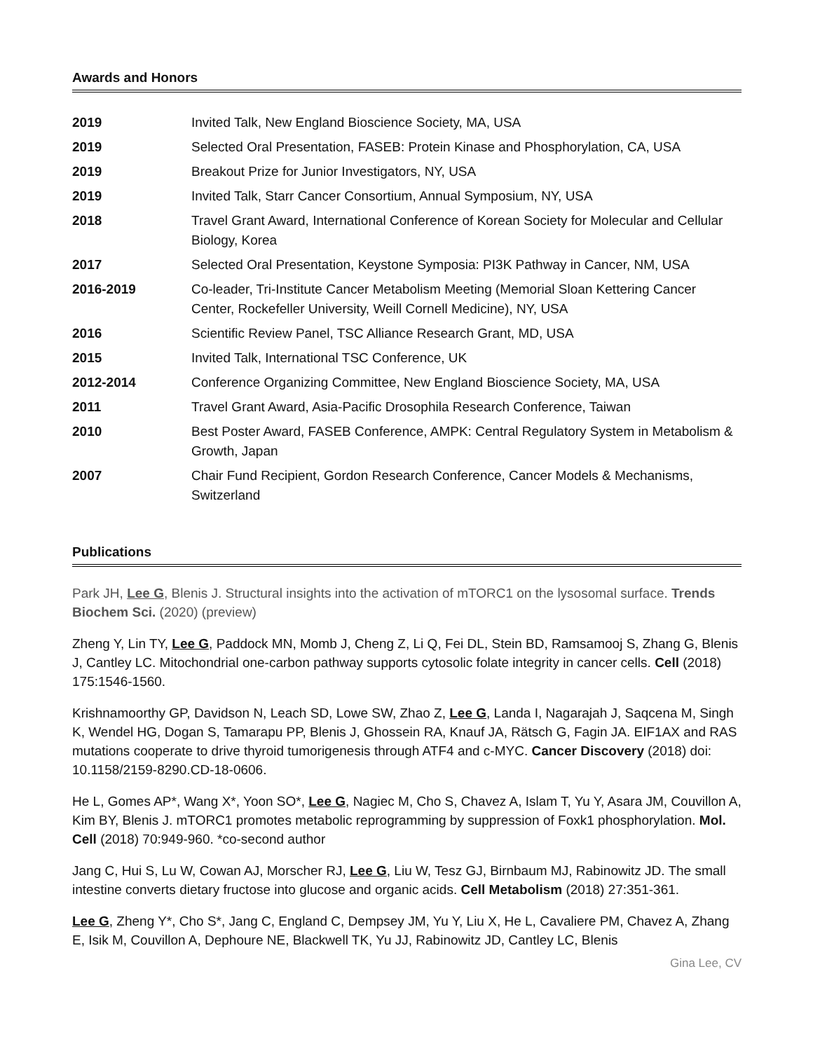Awards and Honors
| 2019 | Invited Talk, New England Bioscience Society, MA, USA |
| 2019 | Selected Oral Presentation, FASEB: Protein Kinase and Phosphorylation, CA, USA |
| 2019 | Breakout Prize for Junior Investigators, NY, USA |
| 2019 | Invited Talk, Starr Cancer Consortium, Annual Symposium, NY, USA |
| 2018 | Travel Grant Award, International Conference of Korean Society for Molecular and Cellular Biology, Korea |
| 2017 | Selected Oral Presentation, Keystone Symposia: PI3K Pathway in Cancer, NM, USA |
| 2016-2019 | Co-leader, Tri-Institute Cancer Metabolism Meeting (Memorial Sloan Kettering Cancer Center, Rockefeller University, Weill Cornell Medicine), NY, USA |
| 2016 | Scientific Review Panel, TSC Alliance Research Grant, MD, USA |
| 2015 | Invited Talk, International TSC Conference, UK |
| 2012-2014 | Conference Organizing Committee, New England Bioscience Society, MA, USA |
| 2011 | Travel Grant Award, Asia-Pacific Drosophila Research Conference, Taiwan |
| 2010 | Best Poster Award, FASEB Conference, AMPK: Central Regulatory System in Metabolism & Growth, Japan |
| 2007 | Chair Fund Recipient, Gordon Research Conference, Cancer Models & Mechanisms, Switzerland |
Publications
Park JH, Lee G, Blenis J. Structural insights into the activation of mTORC1 on the lysosomal surface. Trends Biochem Sci. (2020) (preview)
Zheng Y, Lin TY, Lee G, Paddock MN, Momb J, Cheng Z, Li Q, Fei DL, Stein BD, Ramsamooj S, Zhang G, Blenis J, Cantley LC. Mitochondrial one-carbon pathway supports cytosolic folate integrity in cancer cells. Cell (2018) 175:1546-1560.
Krishnamoorthy GP, Davidson N, Leach SD, Lowe SW, Zhao Z, Lee G, Landa I, Nagarajah J, Saqcena M, Singh K, Wendel HG, Dogan S, Tamarapu PP, Blenis J, Ghossein RA, Knauf JA, Rätsch G, Fagin JA. EIF1AX and RAS mutations cooperate to drive thyroid tumorigenesis through ATF4 and c-MYC. Cancer Discovery (2018) doi: 10.1158/2159-8290.CD-18-0606.
He L, Gomes AP*, Wang X*, Yoon SO*, Lee G, Nagiec M, Cho S, Chavez A, Islam T, Yu Y, Asara JM, Couvillon A, Kim BY, Blenis J. mTORC1 promotes metabolic reprogramming by suppression of Foxk1 phosphorylation. Mol. Cell (2018) 70:949-960. *co-second author
Jang C, Hui S, Lu W, Cowan AJ, Morscher RJ, Lee G, Liu W, Tesz GJ, Birnbaum MJ, Rabinowitz JD. The small intestine converts dietary fructose into glucose and organic acids. Cell Metabolism (2018) 27:351-361.
Lee G, Zheng Y*, Cho S*, Jang C, England C, Dempsey JM, Yu Y, Liu X, He L, Cavaliere PM, Chavez A, Zhang E, Isik M, Couvillon A, Dephoure NE, Blackwell TK, Yu JJ, Rabinowitz JD, Cantley LC, Blenis
Gina Lee, CV